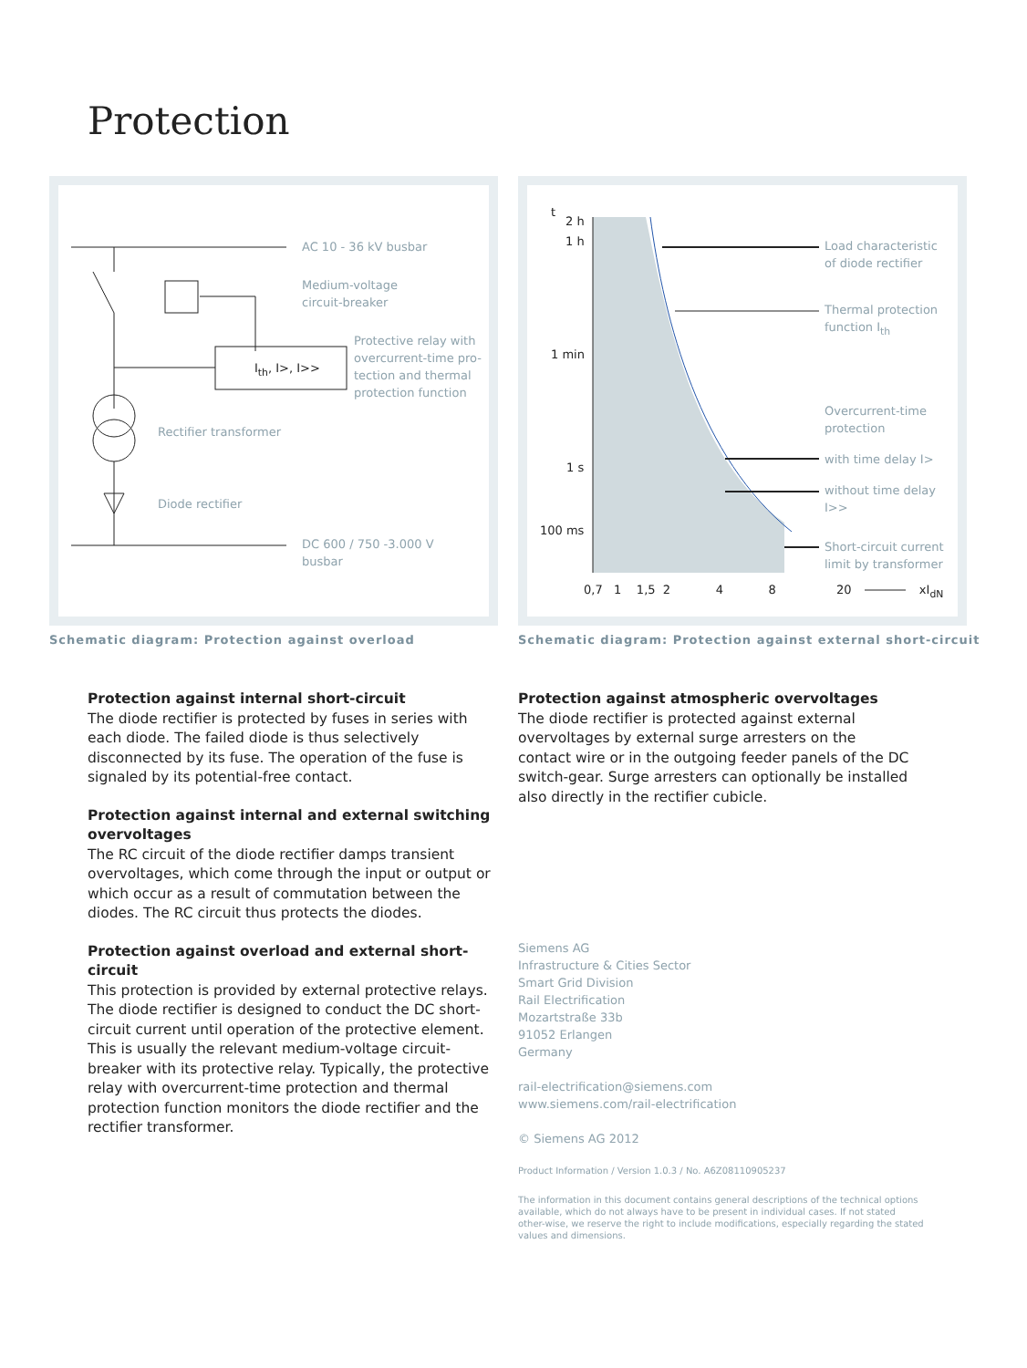Protection
AC 10 - 36 kV busbar
Medium-voltage
circuit-breaker
Protective relay with
overcurrent-time pro-
tection and thermal
protection function
I<sub>th</sub>, I>, I>>
Rectifier transformer
Diode rectifier
DC 600 / 750 -3.000 V
busbar
Schematic diagram: Protection against overload
t
2 h
1 h
1 min
1 s
100 ms
0,7 1 1,5 2 4 8 20 xI<sub>dN</sub>
Load characteristic
of diode rectifier
Thermal protection
function I<sub>th</sub>
Overcurrent-time
protection
with time delay I>
without time delay
I>>
Short-circuit current
limit by transformer
Schematic diagram: Protection against external short-circuit
Protection against internal short-circuit
The diode rectifier is protected by fuses in series with each diode. The failed diode is thus selectively disconnected by its fuse. The operation of the fuse is signaled by its potential-free contact.
Protection against internal and external switching overvoltages
The RC circuit of the diode rectifier damps transient overvoltages, which come through the input or output or which occur as a result of commutation between the diodes. The RC circuit thus protects the diodes.
Protection against overload and external short-circuit
This protection is provided by external protective relays. The diode rectifier is designed to conduct the DC short-circuit current until operation of the protective element. This is usually the relevant medium-voltage circuit-breaker with its protective relay. Typically, the protective relay with overcurrent-time protection and thermal protection function monitors the diode rectifier and the rectifier transformer.
Protection against atmospheric overvoltages
The diode rectifier is protected against external overvoltages by external surge arresters on the contact wire or in the outgoing feeder panels of the DC switch-gear. Surge arresters can optionally be installed also directly in the rectifier cubicle.
Siemens AG
Infrastructure & Cities Sector
Smart Grid Division
Rail Electrification
Mozartstraße 33b
91052 Erlangen
Germany
rail-electrification@siemens.com
www.siemens.com/rail-electrification
© Siemens AG 2012
Product Information / Version 1.0.3 / No. A6Z08110905237
The information in this document contains general descriptions of the technical options available, which do not always have to be present in individual cases. If not stated other-wise, we reserve the right to include modifications, especially regarding the stated values and dimensions.